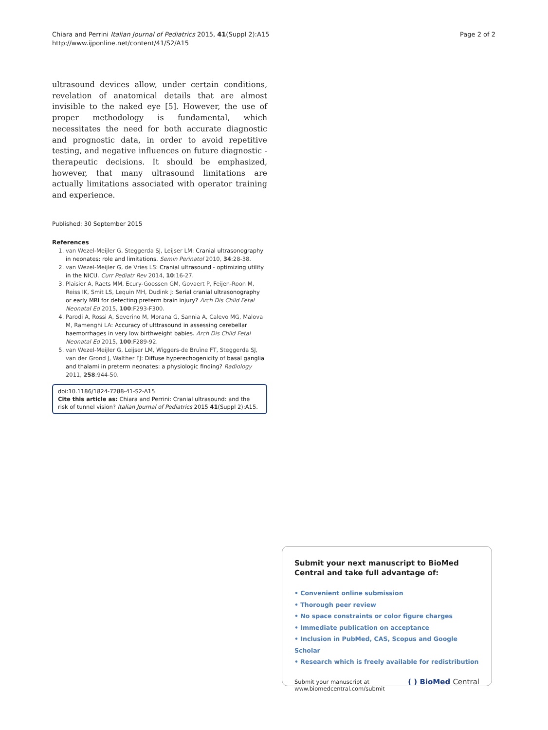Chiara and Perrini Italian Journal of Pediatrics 2015, 41(Suppl 2):A15
http://www.ijponline.net/content/41/S2/A15
Page 2 of 2
ultrasound devices allow, under certain conditions, revelation of anatomical details that are almost invisible to the naked eye [5]. However, the use of proper methodology is fundamental, which necessitates the need for both accurate diagnostic and prognostic data, in order to avoid repetitive testing, and negative influences on future diagnostic - therapeutic decisions. It should be emphasized, however, that many ultrasound limitations are actually limitations associated with operator training and experience.
Published: 30 September 2015
References
1. van Wezel-Meijler G, Steggerda SJ, Leijser LM: Cranial ultrasonography in neonates: role and limitations. Semin Perinatol 2010, 34:28-38.
2. van Wezel-Meijler G, de Vries LS: Cranial ultrasound - optimizing utility in the NICU. Curr Pediatr Rev 2014, 10:16-27.
3. Plaisier A, Raets MM, Ecury-Goossen GM, Govaert P, Feijen-Roon M, Reiss IK, Smit LS, Lequin MH, Dudink J: Serial cranial ultrasonography or early MRI for detecting preterm brain injury? Arch Dis Child Fetal Neonatal Ed 2015, 100:F293-F300.
4. Parodi A, Rossi A, Severino M, Morana G, Sannia A, Calevo MG, Malova M, Ramenghi LA: Accuracy of ulttrasound in assessing cerebellar haemorrhages in very low birthweight babies. Arch Dis Child Fetal Neonatal Ed 2015, 100:F289-92.
5. van Wezel-Meijler G, Leijser LM, Wiggers-de Bruïne FT, Steggerda SJ, van der Grond J, Walther FJ: Diffuse hyperechogenicity of basal ganglia and thalami in preterm neonates: a physiologic finding? Radiology 2011, 258:944-50.
doi:10.1186/1824-7288-41-S2-A15
Cite this article as: Chiara and Perrini: Cranial ultrasound: and the risk of tunnel vision? Italian Journal of Pediatrics 2015 41(Suppl 2):A15.
Submit your next manuscript to BioMed Central and take full advantage of:
• Convenient online submission
• Thorough peer review
• No space constraints or color figure charges
• Immediate publication on acceptance
• Inclusion in PubMed, CAS, Scopus and Google Scholar
• Research which is freely available for redistribution
Submit your manuscript at
www.biomedcentral.com/submit
( ) BioMed Central